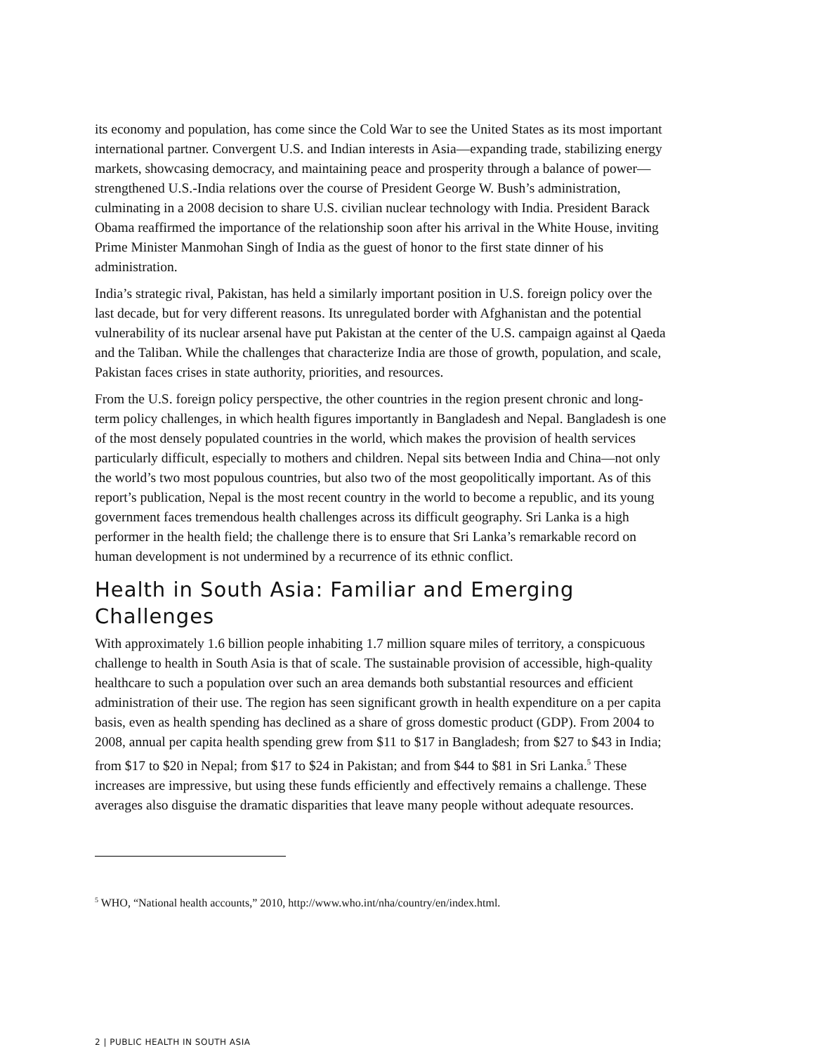its economy and population, has come since the Cold War to see the United States as its most important international partner. Convergent U.S. and Indian interests in Asia—expanding trade, stabilizing energy markets, showcasing democracy, and maintaining peace and prosperity through a balance of power—strengthened U.S.-India relations over the course of President George W. Bush’s administration, culminating in a 2008 decision to share U.S. civilian nuclear technology with India. President Barack Obama reaffirmed the importance of the relationship soon after his arrival in the White House, inviting Prime Minister Manmohan Singh of India as the guest of honor to the first state dinner of his administration.
India’s strategic rival, Pakistan, has held a similarly important position in U.S. foreign policy over the last decade, but for very different reasons. Its unregulated border with Afghanistan and the potential vulnerability of its nuclear arsenal have put Pakistan at the center of the U.S. campaign against al Qaeda and the Taliban. While the challenges that characterize India are those of growth, population, and scale, Pakistan faces crises in state authority, priorities, and resources.
From the U.S. foreign policy perspective, the other countries in the region present chronic and long-term policy challenges, in which health figures importantly in Bangladesh and Nepal. Bangladesh is one of the most densely populated countries in the world, which makes the provision of health services particularly difficult, especially to mothers and children. Nepal sits between India and China—not only the world’s two most populous countries, but also two of the most geopolitically important. As of this report’s publication, Nepal is the most recent country in the world to become a republic, and its young government faces tremendous health challenges across its difficult geography. Sri Lanka is a high performer in the health field; the challenge there is to ensure that Sri Lanka’s remarkable record on human development is not undermined by a recurrence of its ethnic conflict.
Health in South Asia: Familiar and Emerging Challenges
With approximately 1.6 billion people inhabiting 1.7 million square miles of territory, a conspicuous challenge to health in South Asia is that of scale. The sustainable provision of accessible, high-quality healthcare to such a population over such an area demands both substantial resources and efficient administration of their use. The region has seen significant growth in health expenditure on a per capita basis, even as health spending has declined as a share of gross domestic product (GDP). From 2004 to 2008, annual per capita health spending grew from $11 to $17 in Bangladesh; from $27 to $43 in India; from $17 to $20 in Nepal; from $17 to $24 in Pakistan; and from $44 to $81 in Sri Lanka.<sup>5</sup> These increases are impressive, but using these funds efficiently and effectively remains a challenge. These averages also disguise the dramatic disparities that leave many people without adequate resources.
<sup>5</sup> WHO, “National health accounts,” 2010, http://www.who.int/nha/country/en/index.html.
2 | PUBLIC HEALTH IN SOUTH ASIA